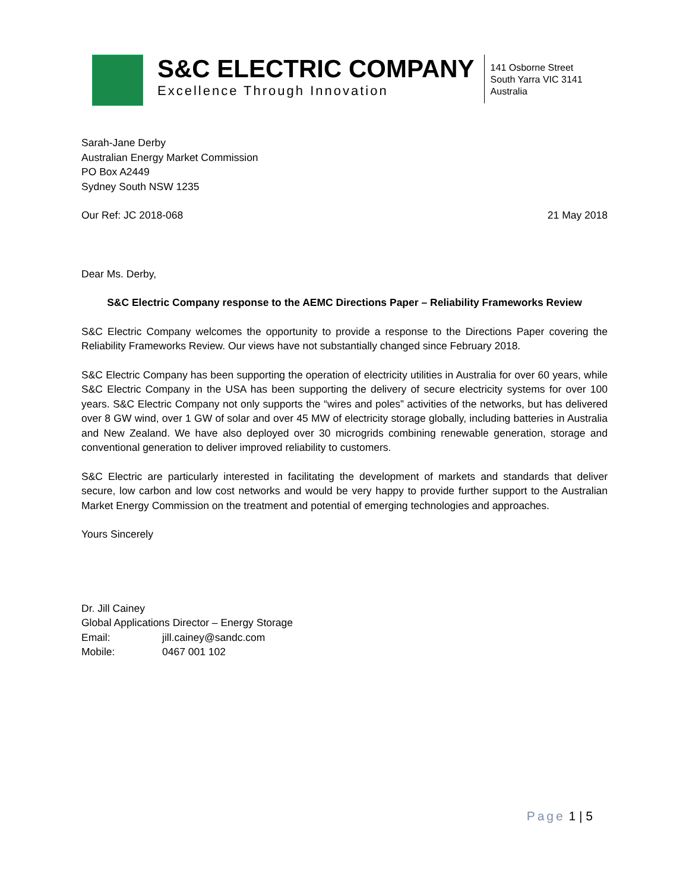S&C ELECTRIC COMPANY
Excellence Through Innovation
141 Osborne Street
South Yarra VIC 3141
Australia
Sarah-Jane Derby
Australian Energy Market Commission
PO Box A2449
Sydney South NSW 1235
Our Ref: JC 2018-068 21 May 2018
Dear Ms. Derby,
S&C Electric Company response to the AEMC Directions Paper – Reliability Frameworks Review
S&C Electric Company welcomes the opportunity to provide a response to the Directions Paper covering the Reliability Frameworks Review. Our views have not substantially changed since February 2018.
S&C Electric Company has been supporting the operation of electricity utilities in Australia for over 60 years, while S&C Electric Company in the USA has been supporting the delivery of secure electricity systems for over 100 years. S&C Electric Company not only supports the “wires and poles” activities of the networks, but has delivered over 8 GW wind, over 1 GW of solar and over 45 MW of electricity storage globally, including batteries in Australia and New Zealand. We have also deployed over 30 microgrids combining renewable generation, storage and conventional generation to deliver improved reliability to customers.
S&C Electric are particularly interested in facilitating the development of markets and standards that deliver secure, low carbon and low cost networks and would be very happy to provide further support to the Australian Market Energy Commission on the treatment and potential of emerging technologies and approaches.
Yours Sincerely
Dr. Jill Cainey
Global Applications Director – Energy Storage
Email: jill.cainey@sandc.com
Mobile: 0467 001 102
Page 1 | 5